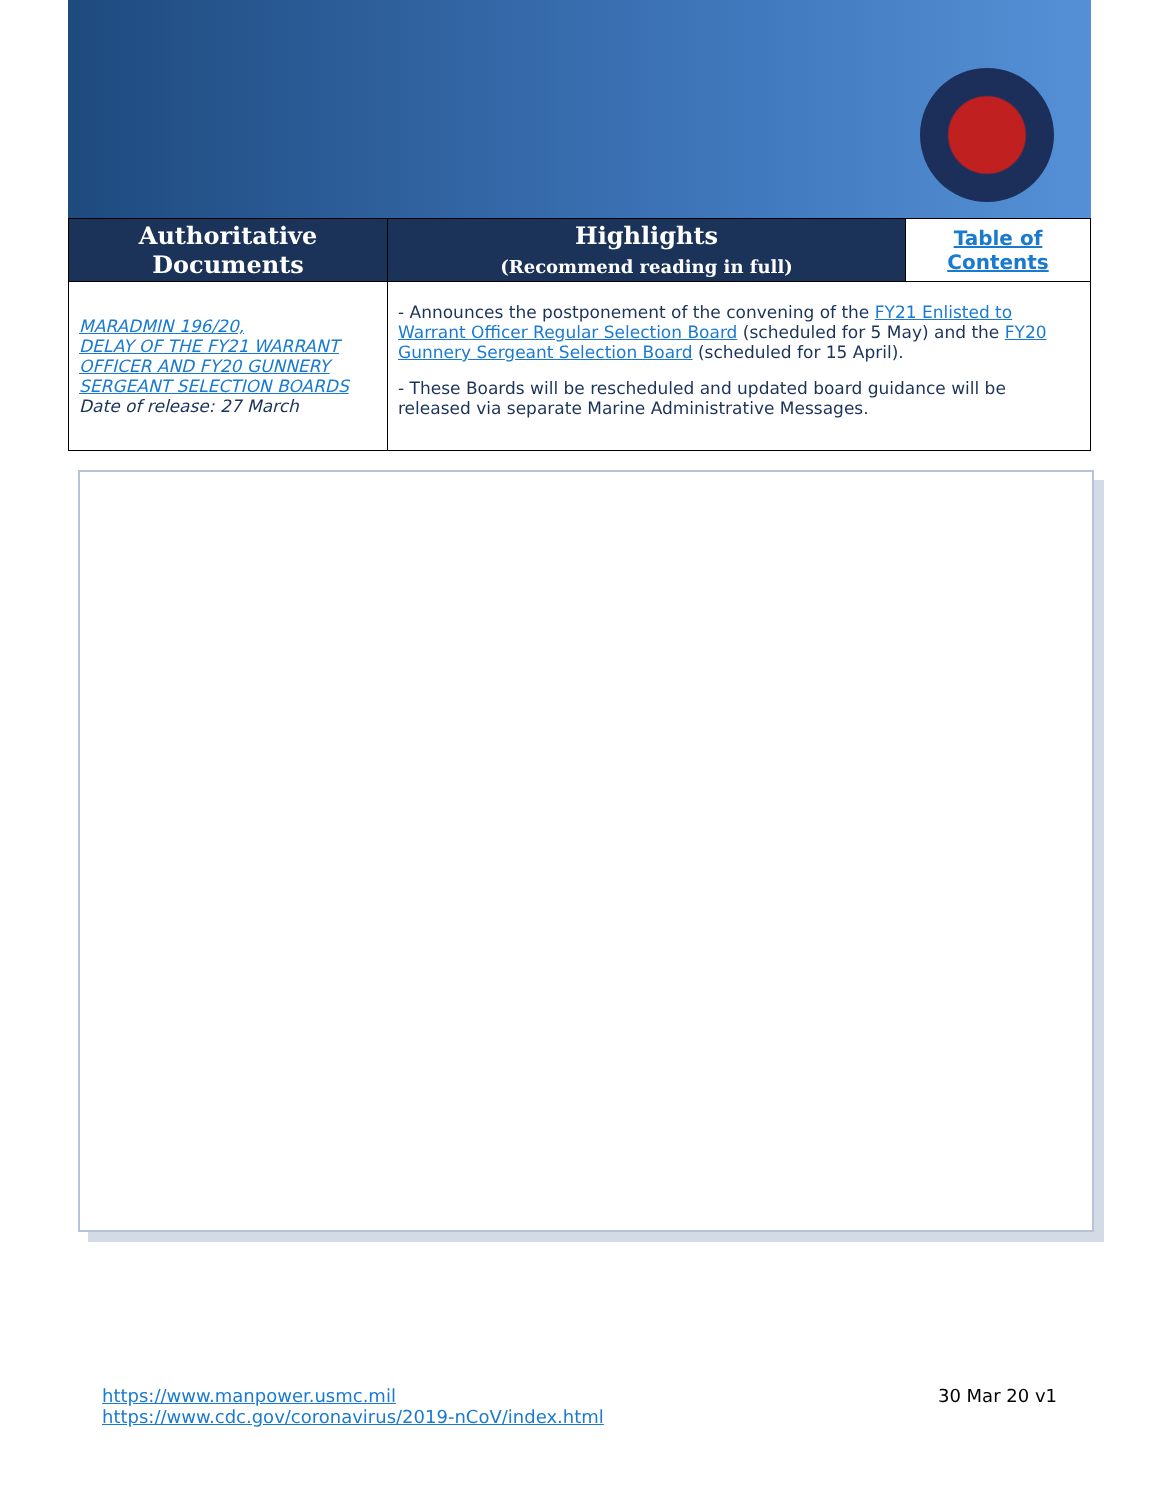| Authoritative Documents | Highlights (Recommend reading in full) | Table of Contents |
| --- | --- | --- |
| MARADMIN 196/20, DELAY OF THE FY21 WARRANT OFFICER AND FY20 GUNNERY SERGEANT SELECTION BOARDS Date of release: 27 March | - Announces the postponement of the convening of the FY21 Enlisted to Warrant Officer Regular Selection Board (scheduled for 5 May) and the FY20 Gunnery Sergeant Selection Board (scheduled for 15 April). - These Boards will be rescheduled and updated board guidance will be released via separate Marine Administrative Messages. | |
https://www.manpower.usmc.mil
https://www.cdc.gov/coronavirus/2019-nCoV/index.html
30 Mar 20 v1